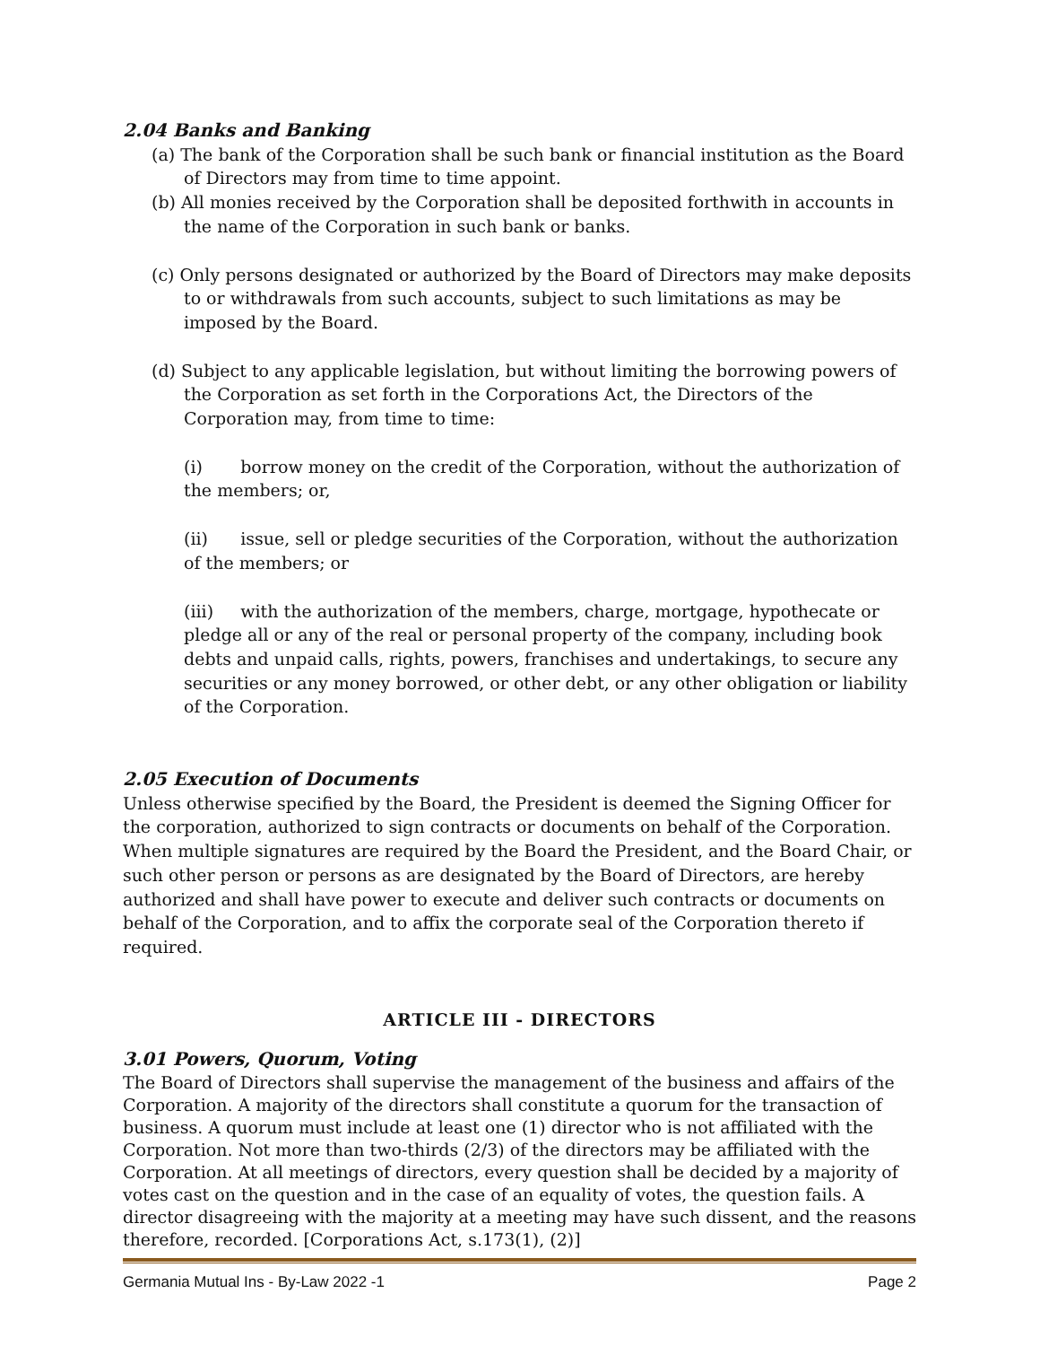2.04 Banks and Banking
(a) The bank of the Corporation shall be such bank or financial institution as the Board of Directors may from time to time appoint.
(b) All monies received by the Corporation shall be deposited forthwith in accounts in the name of the Corporation in such bank or banks.
(c) Only persons designated or authorized by the Board of Directors may make deposits to or withdrawals from such accounts, subject to such limitations as may be imposed by the Board.
(d) Subject to any applicable legislation, but without limiting the borrowing powers of the Corporation as set forth in the Corporations Act, the Directors of the Corporation may, from time to time:
(i) borrow money on the credit of the Corporation, without the authorization of the members; or,
(ii) issue, sell or pledge securities of the Corporation, without the authorization of the members; or
(iii) with the authorization of the members, charge, mortgage, hypothecate or pledge all or any of the real or personal property of the company, including book debts and unpaid calls, rights, powers, franchises and undertakings, to secure any securities or any money borrowed, or other debt, or any other obligation or liability of the Corporation.
2.05 Execution of Documents
Unless otherwise specified by the Board, the President is deemed the Signing Officer for the corporation, authorized to sign contracts or documents on behalf of the Corporation. When multiple signatures are required by the Board the President, and the Board Chair, or such other person or persons as are designated by the Board of Directors, are hereby authorized and shall have power to execute and deliver such contracts or documents on behalf of the Corporation, and to affix the corporate seal of the Corporation thereto if required.
ARTICLE III - DIRECTORS
3.01 Powers, Quorum, Voting
The Board of Directors shall supervise the management of the business and affairs of the Corporation. A majority of the directors shall constitute a quorum for the transaction of business. A quorum must include at least one (1) director who is not affiliated with the Corporation. Not more than two-thirds (2/3) of the directors may be affiliated with the Corporation. At all meetings of directors, every question shall be decided by a majority of votes cast on the question and in the case of an equality of votes, the question fails. A director disagreeing with the majority at a meeting may have such dissent, and the reasons therefore, recorded. [Corporations Act, s.173(1), (2)]
Germania Mutual Ins - By-Law 2022 -1 Page 2